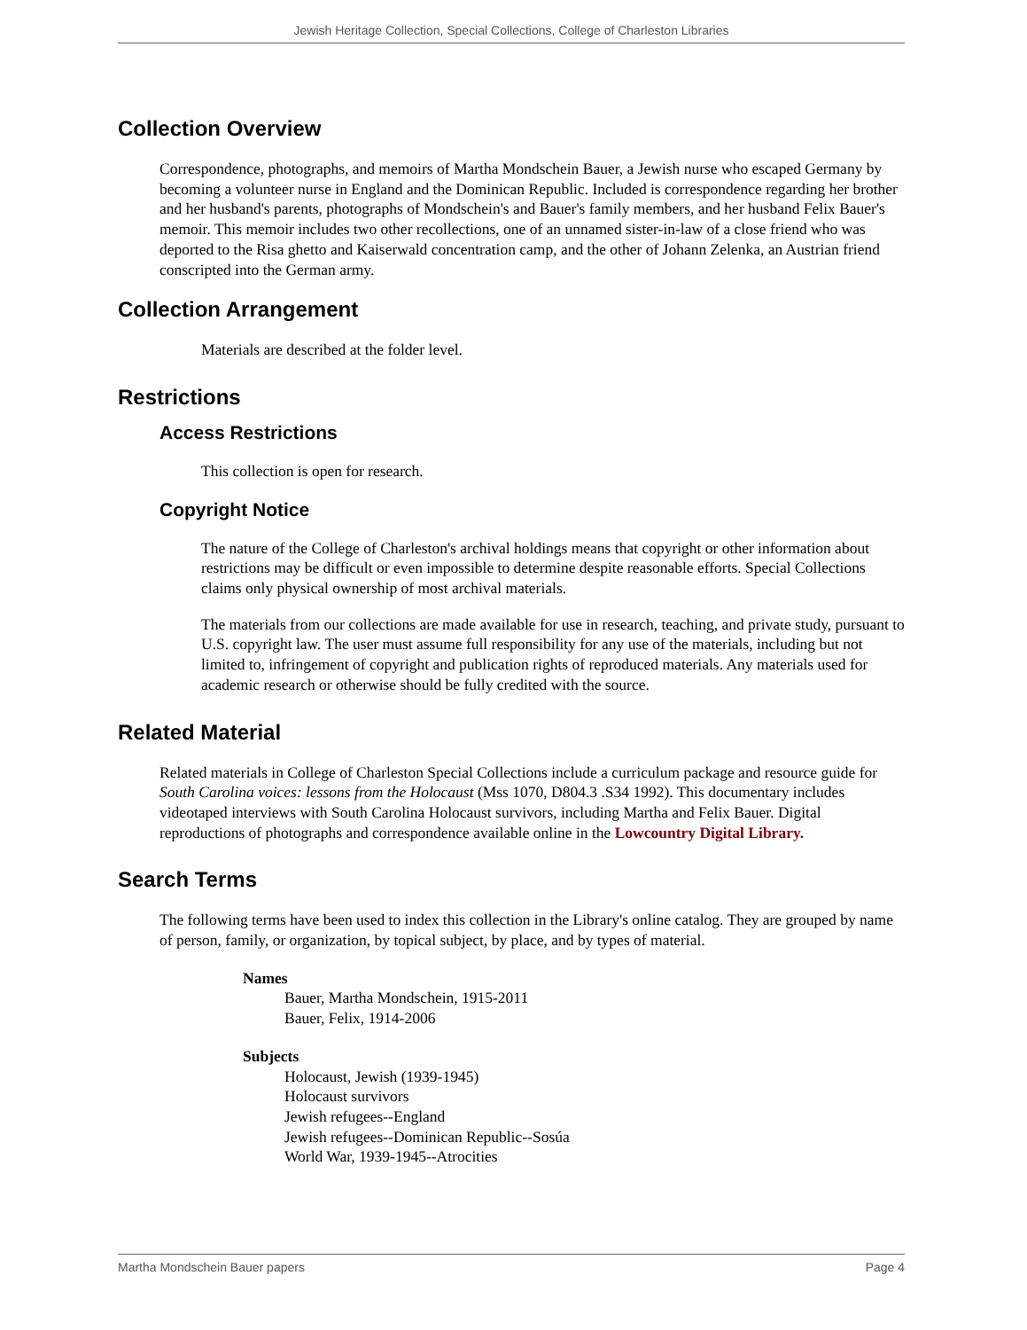Jewish Heritage Collection, Special Collections, College of Charleston Libraries
Collection Overview
Correspondence, photographs, and memoirs of Martha Mondschein Bauer, a Jewish nurse who escaped Germany by becoming a volunteer nurse in England and the Dominican Republic. Included is correspondence regarding her brother and her husband's parents, photographs of Mondschein's and Bauer's family members, and her husband Felix Bauer's memoir. This memoir includes two other recollections, one of an unnamed sister-in-law of a close friend who was deported to the Risa ghetto and Kaiserwald concentration camp, and the other of Johann Zelenka, an Austrian friend conscripted into the German army.
Collection Arrangement
Materials are described at the folder level.
Restrictions
Access Restrictions
This collection is open for research.
Copyright Notice
The nature of the College of Charleston's archival holdings means that copyright or other information about restrictions may be difficult or even impossible to determine despite reasonable efforts. Special Collections claims only physical ownership of most archival materials.
The materials from our collections are made available for use in research, teaching, and private study, pursuant to U.S. copyright law. The user must assume full responsibility for any use of the materials, including but not limited to, infringement of copyright and publication rights of reproduced materials. Any materials used for academic research or otherwise should be fully credited with the source.
Related Material
Related materials in College of Charleston Special Collections include a curriculum package and resource guide for South Carolina voices: lessons from the Holocaust (Mss 1070, D804.3 .S34 1992). This documentary includes videotaped interviews with South Carolina Holocaust survivors, including Martha and Felix Bauer. Digital reproductions of photographs and correspondence available online in the Lowcountry Digital Library.
Search Terms
The following terms have been used to index this collection in the Library's online catalog. They are grouped by name of person, family, or organization, by topical subject, by place, and by types of material.
Names
Bauer, Martha Mondschein, 1915-2011
Bauer, Felix, 1914-2006
Subjects
Holocaust, Jewish (1939-1945)
Holocaust survivors
Jewish refugees--England
Jewish refugees--Dominican Republic--Sosúa
World War, 1939-1945--Atrocities
Martha Mondschein Bauer papers Page 4